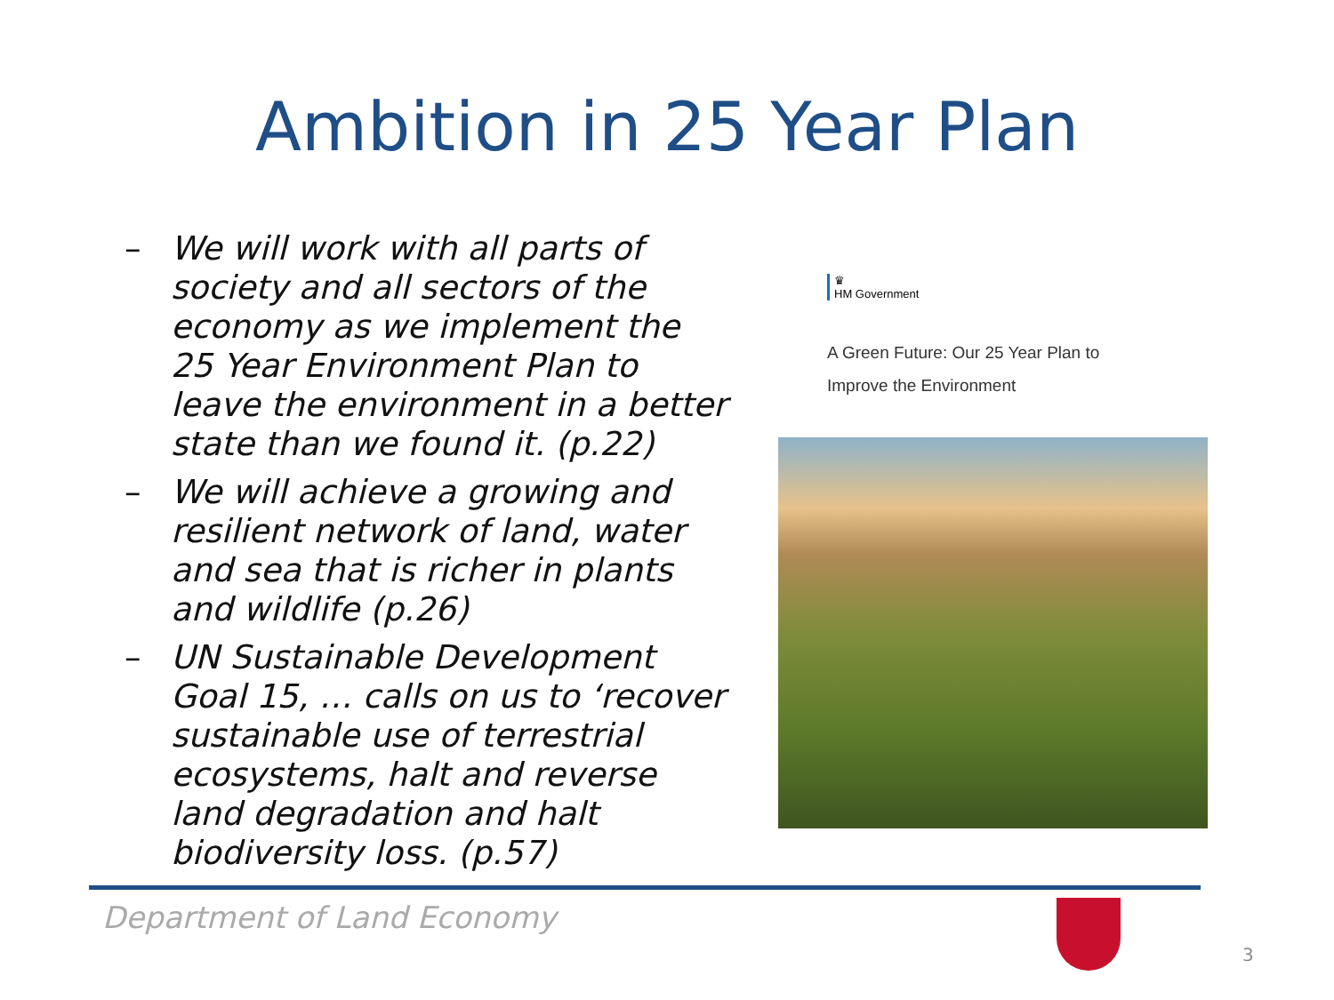Ambition in 25 Year Plan
– We will work with all parts of society and all sectors of the economy as we implement the 25 Year Environment Plan to leave the environment in a better state than we found it. (p.22)
– We will achieve a growing and resilient network of land, water and sea that is richer in plants and wildlife (p.26)
– UN Sustainable Development Goal 15, … calls on us to ‘recover sustainable use of terrestrial ecosystems, halt and reverse land degradation and halt biodiversity loss. (p.57)
♛
HM Government
A Green Future: Our 25 Year Plan to
Improve the Environment
Department of Land Economy
3